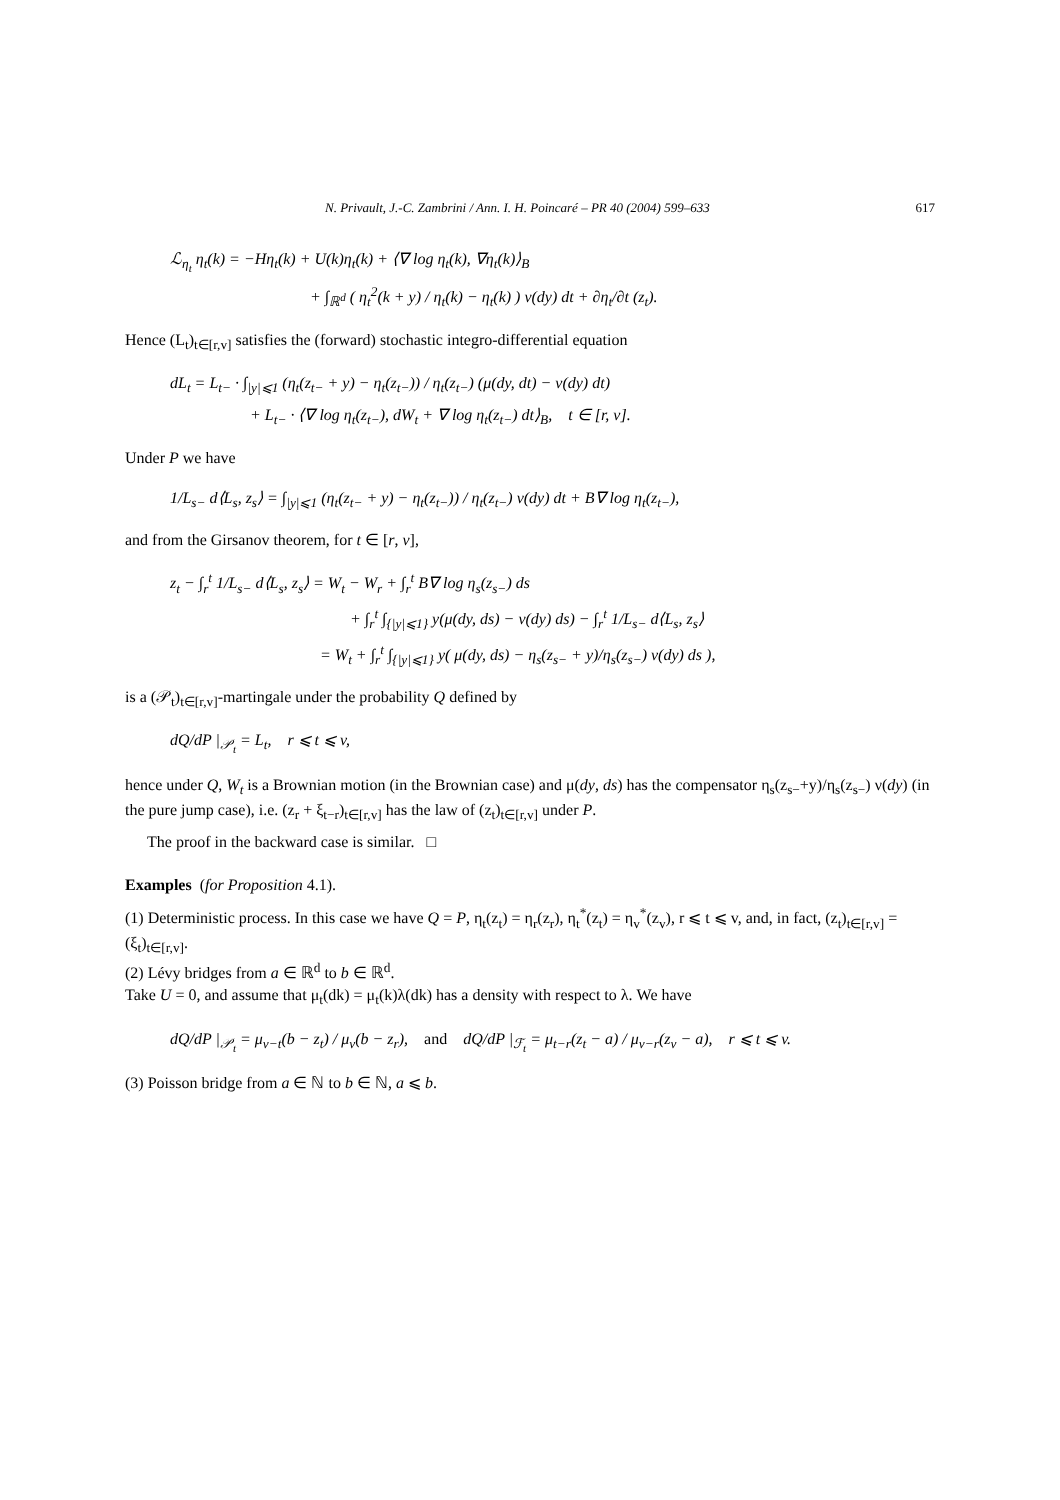N. Privault, J.-C. Zambrini / Ann. I. H. Poincaré – PR 40 (2004) 599–633 617
ℒ<sub>η<sub>t</sub></sub> η<sub>t</sub>(k) = −Hη<sub>t</sub>(k) + U(k)η<sub>t</sub>(k) + ⟨∇ log η<sub>t</sub>(k), ∇η<sub>t</sub>(k)⟩<sub>B</sub>
+ ∫<sub>ℝ<sup>d</sup></sub> ( η<sub>t</sub><sup>2</sup>(k + y) / η<sub>t</sub>(k) − η<sub>t</sub>(k) ) ν(dy) dt + ∂η<sub>t</sub>/∂t (z<sub>t</sub>).
Hence (L<sub>t</sub>)<sub>t∈[r,v]</sub> satisfies the (forward) stochastic integro-differential equation
dL<sub>t</sub> = L<sub>t−</sub> · ∫<sub>|y|⩽1</sub> (η<sub>t</sub>(z<sub>t−</sub> + y) − η<sub>t</sub>(z<sub>t−</sub>)) / η<sub>t</sub>(z<sub>t−</sub>) (μ(dy, dt) − ν(dy) dt)
+ L<sub>t−</sub> · ⟨∇ log η<sub>t</sub>(z<sub>t−</sub>), dW<sub>t</sub> + ∇ log η<sub>t</sub>(z<sub>t−</sub>) dt⟩<sub>B</sub>, t ∈ [r, v].
Under P we have
1/L<sub>s−</sub> d⟨L<sub>s</sub>, z<sub>s</sub>⟩ = ∫<sub>|y|⩽1</sub> (η<sub>t</sub>(z<sub>t−</sub> + y) − η<sub>t</sub>(z<sub>t−</sub>)) / η<sub>t</sub>(z<sub>t−</sub>) ν(dy) dt + B∇ log η<sub>t</sub>(z<sub>t−</sub>),
and from the Girsanov theorem, for t ∈ [r, v],
z<sub>t</sub> − ∫<sub>r</sub><sup>t</sup> 1/L<sub>s−</sub> d⟨L<sub>s</sub>, z<sub>s</sub>⟩ = W<sub>t</sub> − W<sub>r</sub> + ∫<sub>r</sub><sup>t</sup> B∇ log η<sub>s</sub>(z<sub>s−</sub>) ds
+ ∫<sub>r</sub><sup>t</sup> ∫<sub>{|y|⩽1}</sub> y(μ(dy, ds) − ν(dy) ds) − ∫<sub>r</sub><sup>t</sup> 1/L<sub>s−</sub> d⟨L<sub>s</sub>, z<sub>s</sub>⟩
= W<sub>t</sub> + ∫<sub>r</sub><sup>t</sup> ∫<sub>{|y|⩽1}</sub> y( μ(dy, ds) − η<sub>s</sub>(z<sub>s−</sub> + y)/η<sub>s</sub>(z<sub>s−</sub>) ν(dy) ds ),
is a (𝒫<sub>t</sub>)<sub>t∈[r,v]</sub>-martingale under the probability Q defined by
dQ/dP |<sub>𝒫<sub>t</sub></sub> = L<sub>t</sub>, r ⩽ t ⩽ v,
hence under Q, W<sub>t</sub> is a Brownian motion (in the Brownian case) and μ(dy, ds) has the compensator η<sub>s</sub>(z<sub>s−</sub>+y)/η<sub>s</sub>(z<sub>s−</sub>) ν(dy) (in the pure jump case), i.e. (z<sub>r</sub> + ξ<sub>t−r</sub>)<sub>t∈[r,v]</sub> has the law of (z<sub>t</sub>)<sub>t∈[r,v]</sub> under P.
The proof in the backward case is similar. □
Examples (for Proposition 4.1).
(1) Deterministic process. In this case we have Q = P, η<sub>t</sub>(z<sub>t</sub>) = η<sub>r</sub>(z<sub>r</sub>), η<sub>t</sub><sup>*</sup>(z<sub>t</sub>) = η<sub>v</sub><sup>*</sup>(z<sub>v</sub>), r ⩽ t ⩽ v, and, in fact, (z<sub>t</sub>)<sub>t∈[r,v]</sub> = (ξ<sub>t</sub>)<sub>t∈[r,v]</sub>.
(2) Lévy bridges from a ∈ ℝ<sup>d</sup> to b ∈ ℝ<sup>d</sup>.
Take U = 0, and assume that μ<sub>t</sub>(dk) = μ<sub>t</sub>(k)λ(dk) has a density with respect to λ. We have
dQ/dP |<sub>𝒫<sub>t</sub></sub> = μ<sub>v−t</sub>(b − z<sub>t</sub>) / μ<sub>v</sub>(b − z<sub>r</sub>), and dQ/dP |<sub>ℱ<sub>t</sub></sub> = μ<sub>t−r</sub>(z<sub>t</sub> − a) / μ<sub>v−r</sub>(z<sub>v</sub> − a), r ⩽ t ⩽ v.
(3) Poisson bridge from a ∈ ℕ to b ∈ ℕ, a ⩽ b.